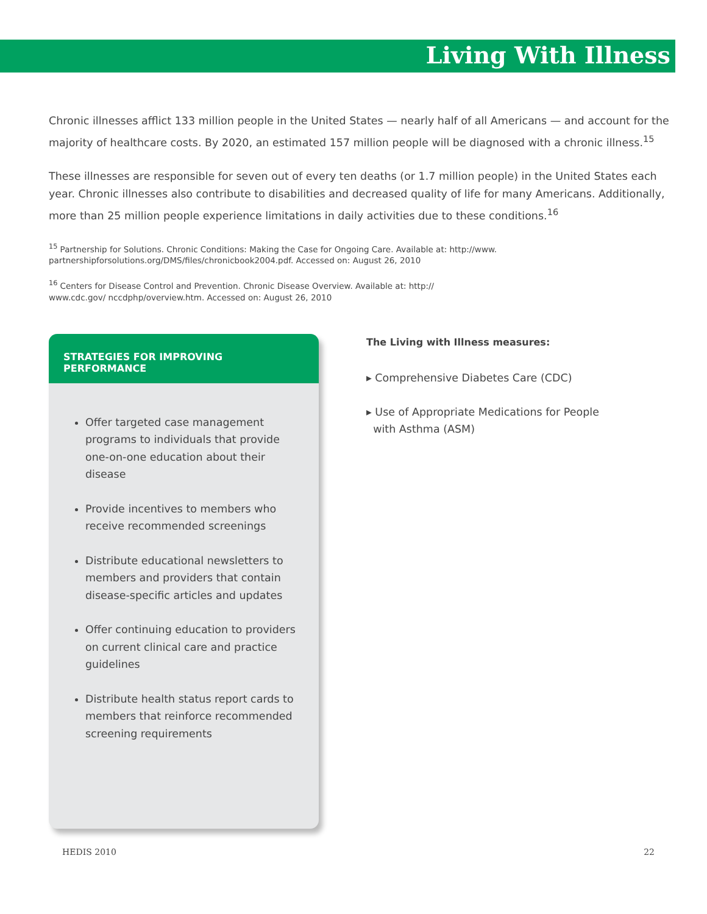Living With Illness
Chronic illnesses afflict 133 million people in the United States — nearly half of all Americans — and account for the majority of healthcare costs. By 2020, an estimated 157 million people will be diagnosed with a chronic illness.<sup>15</sup>
These illnesses are responsible for seven out of every ten deaths (or 1.7 million people) in the United States each year. Chronic illnesses also contribute to disabilities and decreased quality of life for many Americans. Additionally, more than 25 million people experience limitations in daily activities due to these conditions.<sup>16</sup>
<sup>15</sup> Partnership for Solutions. Chronic Conditions: Making the Case for Ongoing Care. Available at: http://www.
partnershipforsolutions.org/DMS/files/chronicbook2004.pdf. Accessed on: August 26, 2010
<sup>16</sup> Centers for Disease Control and Prevention. Chronic Disease Overview. Available at: http://
www.cdc.gov/ nccdphp/overview.htm. Accessed on: August 26, 2010
STRATEGIES FOR IMPROVING PERFORMANCE
Offer targeted case management programs to individuals that provide one-on-one education about their disease
Provide incentives to members who receive recommended screenings
Distribute educational newsletters to members and providers that contain disease-specific articles and updates
Offer continuing education to providers on current clinical care and practice guidelines
Distribute health status report cards to members that reinforce recommended screening requirements
The Living with Illness measures:
▸ Comprehensive Diabetes Care (CDC)
▸ Use of Appropriate Medications for People
with Asthma (ASM)
HEDIS 2010 22